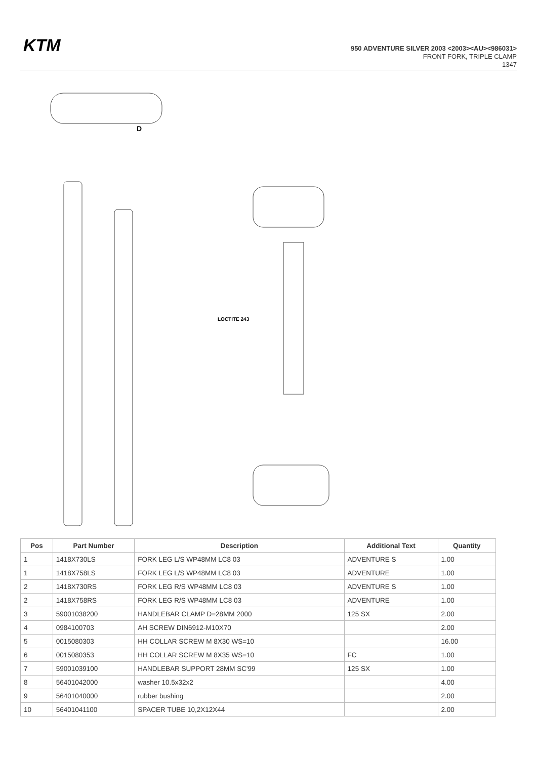KTM
950 ADVENTURE SILVER 2003 <2003><AU><986031>
FRONT FORK, TRIPLE CLAMP
1347
D
LOCTITE 243
| Pos | Part Number | Description | Additional Text | Quantity |
| --- | --- | --- | --- | --- |
| 1 | 1418X730LS | FORK LEG L/S WP48MM LC8 03 | ADVENTURE S | 1.00 |
| 1 | 1418X758LS | FORK LEG L/S WP48MM LC8 03 | ADVENTURE | 1.00 |
| 2 | 1418X730RS | FORK LEG R/S WP48MM LC8 03 | ADVENTURE S | 1.00 |
| 2 | 1418X758RS | FORK LEG R/S WP48MM LC8 03 | ADVENTURE | 1.00 |
| 3 | 59001038200 | HANDLEBAR CLAMP D=28MM 2000 | 125 SX | 2.00 |
| 4 | 0984100703 | AH SCREW DIN6912-M10X70 | | 2.00 |
| 5 | 0015080303 | HH COLLAR SCREW M 8X30 WS=10 | | 16.00 |
| 6 | 0015080353 | HH COLLAR SCREW M 8X35 WS=10 | FC | 1.00 |
| 7 | 59001039100 | HANDLEBAR SUPPORT 28MM SC'99 | 125 SX | 1.00 |
| 8 | 56401042000 | washer 10.5x32x2 | | 4.00 |
| 9 | 56401040000 | rubber bushing | | 2.00 |
| 10 | 56401041100 | SPACER TUBE 10,2X12X44 | | 2.00 |